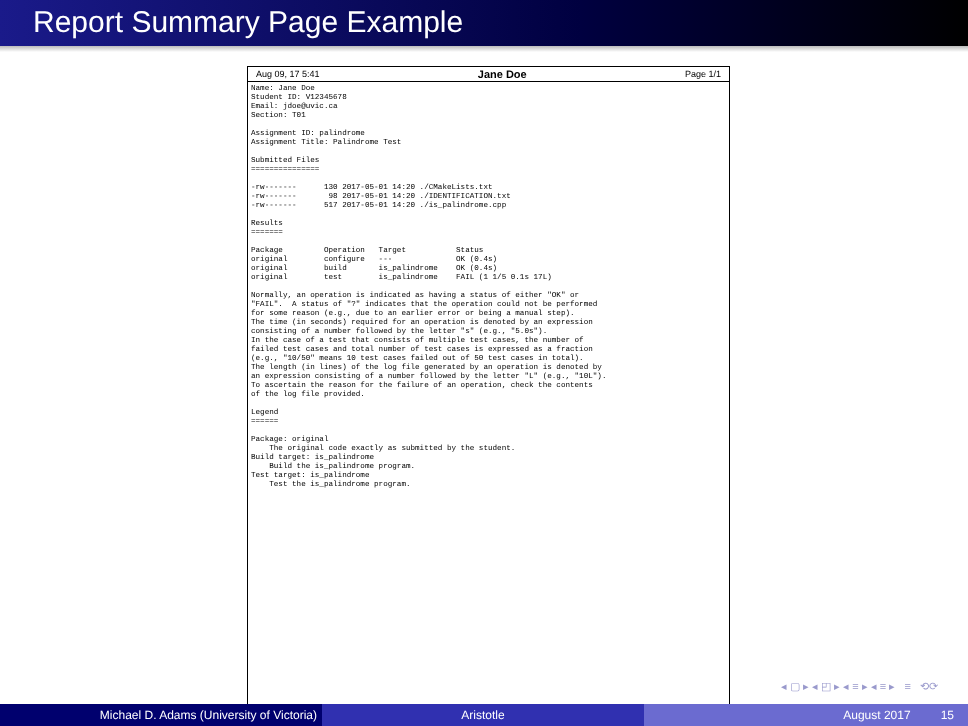Report Summary Page Example
Aug 09, 17 5:41 Jane Doe Page 1/1
Name: Jane Doe
Student ID: V12345678
Email: jdoe@uvic.ca
Section: T01

Assignment ID: palindrome
Assignment Title: Palindrome Test

Submitted Files
===============

-rw-------      130 2017-05-01 14:20 ./CMakeLists.txt
-rw-------       98 2017-05-01 14:20 ./IDENTIFICATION.txt
-rw-------      517 2017-05-01 14:20 ./is_palindrome.cpp

Results
=======

Package         Operation   Target           Status
original        configure   ---              OK (0.4s)
original        build       is_palindrome    OK (0.4s)
original        test        is_palindrome    FAIL (1 1/5 0.1s 17L)

Normally, an operation is indicated as having a status of either "OK" or
"FAIL".  A status of "?" indicates that the operation could not be performed
for some reason (e.g., due to an earlier error or being a manual step).
The time (in seconds) required for an operation is denoted by an expression
consisting of a number followed by the letter "s" (e.g., "5.0s").
In the case of a test that consists of multiple test cases, the number of
failed test cases and total number of test cases is expressed as a fraction
(e.g., "10/50" means 10 test cases failed out of 50 test cases in total).
The length (in lines) of the log file generated by an operation is denoted by
an expression consisting of a number followed by the letter "L" (e.g., "10L").
To ascertain the reason for the failure of an operation, check the contents
of the log file provided.

Legend
======

Package: original
    The original code exactly as submitted by the student.
Build target: is_palindrome
    Build the is_palindrome program.
Test target: is_palindrome
    Test the is_palindrome program.
◂ ▢ ▸ ◂ ◰ ▸ ◂ ≡ ▸ ◂ ≡ ▸ ≡ ⟲⟳
Michael D. Adams (University of Victoria) Aristotle August 2017 15